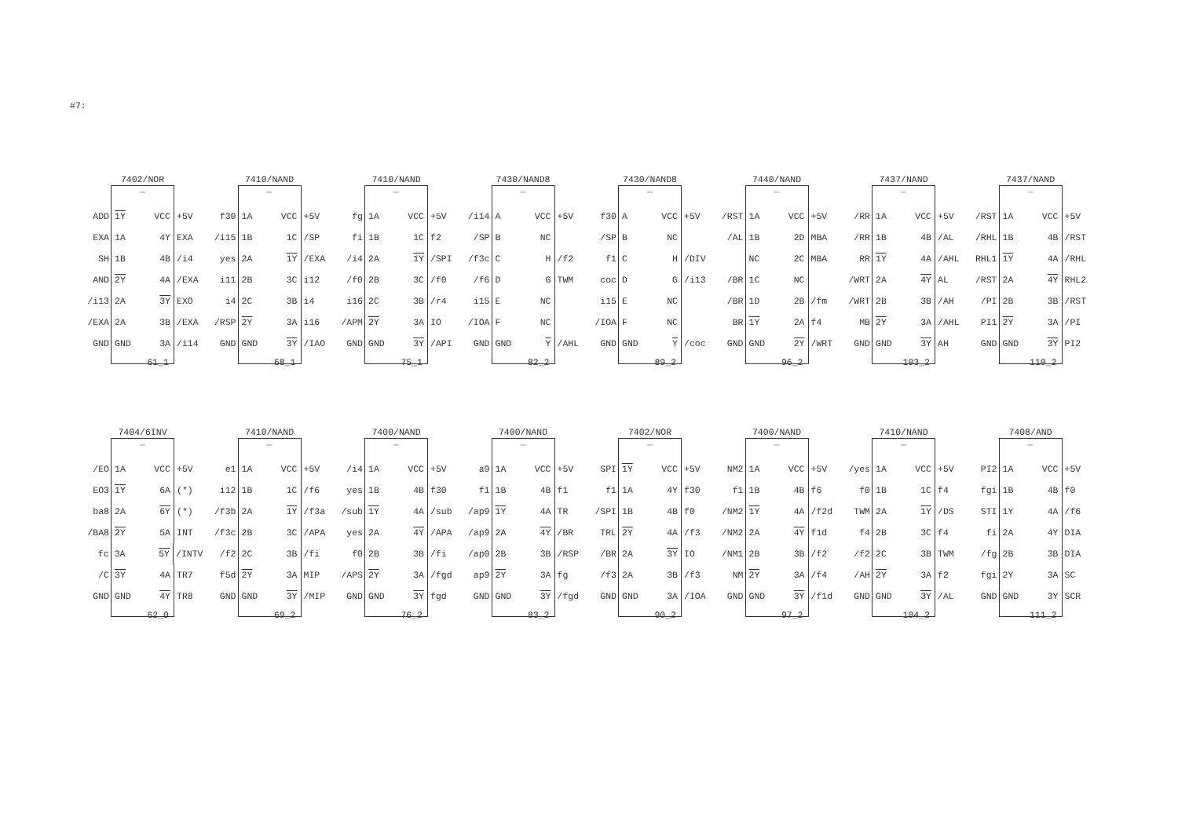#7:
7402/NOR
_
ADD 1Y VCC +5V
EXA 1A 4Y EXA
SH 1B 4B /i4
AND 2Y 4A /EXA
/i13 2A 3Y EXO
/EXA 2A 3B /EXA
GND GND 3A /i14
61_1
7410/NAND
_
f30 1A VCC +5V
/i15 1B 1C /SP
yes 2A 1Y /EXA
i11 2B 3C i12
i4 2C 3B i4
/RSP 2Y 3A i16
GND GND 3Y /IAO
68_1
7410/NAND
_
fg 1A VCC +5V
fi 1B 1C f2
/i4 2A 1Y /SPI
/f0 2B 3C /f0
i16 2C 3B /r4
/APM 2Y 3A IO
GND GND 3Y /API
75_1
7430/NAND8
_
/i14 A VCC +5V
/SP B NC
/f3c C H /f2
/f6 D G TWM
i15 E NC
/IOA F NC
GND GND Y /AHL
82_2
7430/NAND8
_
f30 A VCC +5V
/SP B NC
f1 C H /DIV
coc D G /i13
i15 E NC
/IOA F NC
GND GND Y /coc
89_2
7440/NAND
_
/RST 1A VCC +5V
/AL 1B 2D MBA
NC 2C MBA
/BR 1C NC
/BR 1D 2B /fm
BR 1Y 2A f4
GND GND 2Y /WRT
96_2
7437/NAND
_
/RR 1A VCC +5V
/RR 1B 4B /AL
RR 1Y 4A /AHL
/WRT 2A 4Y AL
/WRT 2B 3B /AH
MB 2Y 3A /AHL
GND GND 3Y AH
103_2
7437/NAND
_
/RST 1A VCC +5V
/RHL 1B 4B /RST
RHL1 1Y 4A /RHL
/RST 2A 4Y RHL2
/PI 2B 3B /RST
PI1 2Y 3A /PI
GND GND 3Y PI2
110_2
7404/6INV
_
/EO 1A VCC +5V
EO3 1Y 6A (*)
ba8 2A 6Y (*)
/BA8 2Y 5A INT
fc 3A 5Y /INTV
/C 3Y 4A TR7
GND GND 4Y TR8
62_0
7410/NAND
_
e1 1A VCC +5V
i12 1B 1C /f6
/f3b 2A 1Y /f3a
/f3c 2B 3C /APA
/f2 2C 3B /fi
f5d 2Y 3A MIP
GND GND 3Y /MIP
69_2
7400/NAND
_
/i4 1A VCC +5V
yes 1B 4B f30
/sub 1Y 4A /sub
yes 2A 4Y /APA
f0 2B 3B /fi
/APS 2Y 3A /fgd
GND GND 3Y fgd
76_2
7400/NAND
_
a9 1A VCC +5V
f1 1B 4B f1
/ap9 1Y 4A TR
/ap9 2A 4Y /BR
/ap0 2B 3B /RSP
ap9 2Y 3A fg
GND GND 3Y /fgd
83_2
7402/NOR
_
SPI 1Y VCC +5V
f1 1A 4Y f30
/SPI 1B 4B f0
TRL 2Y 4A /f3
/BR 2A 3Y IO
/f3 2A 3B /f3
GND GND 3A /IOA
90_2
7400/NAND
_
NM2 1A VCC +5V
f1 1B 4B f6
/NM2 1Y 4A /f2d
/NM2 2A 4Y f1d
/NM1 2B 3B /f2
NM 2Y 3A /f4
GND GND 3Y /f1d
97_2
7410/NAND
_
/yes 1A VCC +5V
f0 1B 1C f4
TWM 2A 1Y /DS
f4 2B 3C f4
/f2 2C 3B TWM
/AH 2Y 3A f2
GND GND 3Y /AL
104_2
7408/AND
_
PI2 1A VCC +5V
fgi 1B 4B f0
STI 1Y 4A /f6
fi 2A 4Y DIA
/fg 2B 3B DIA
fgi 2Y 3A SC
GND GND 3Y SCR
111_2